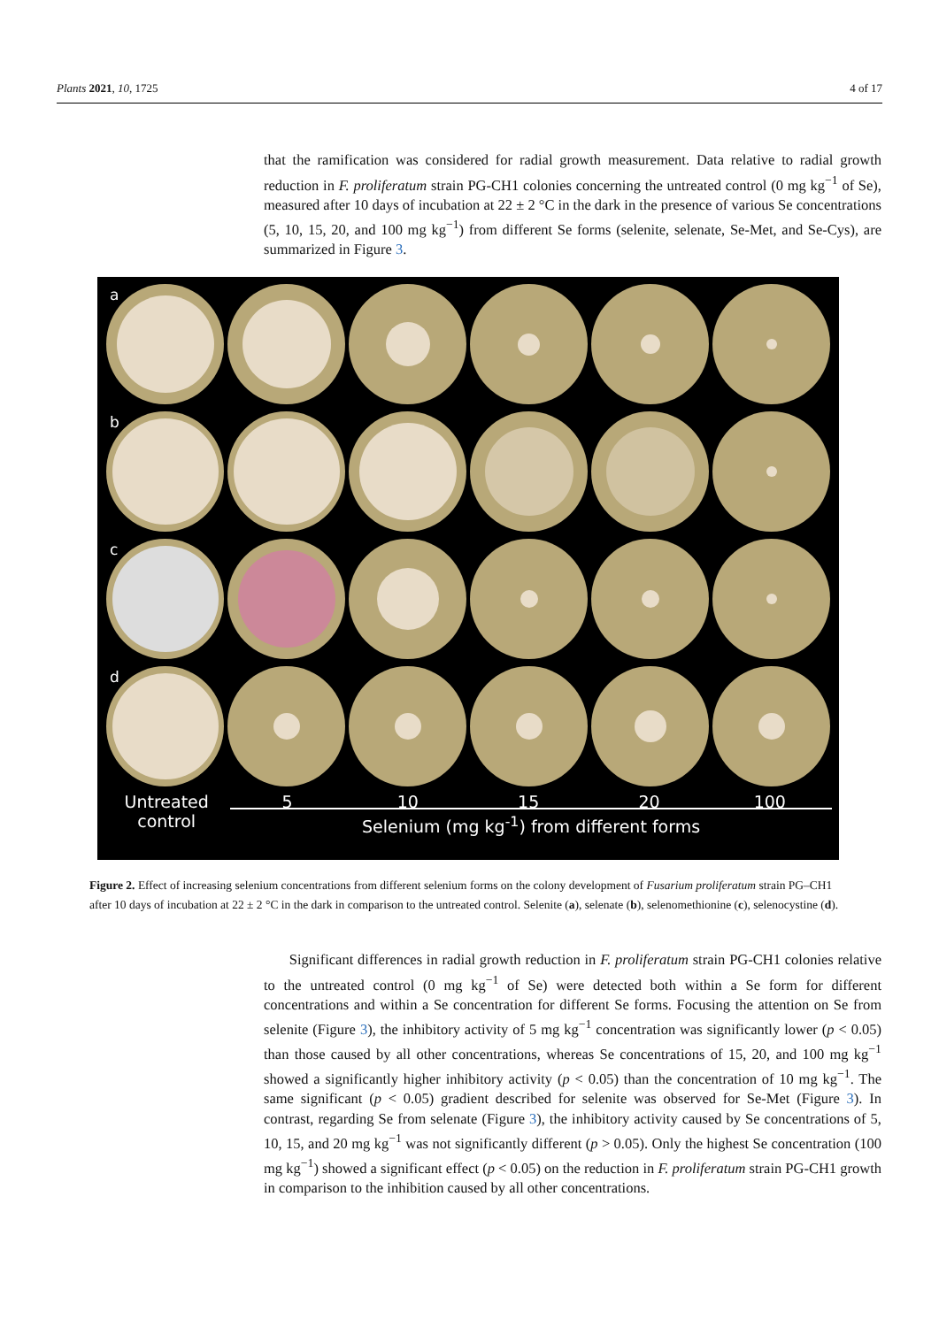Plants 2021, 10, 1725 4 of 17
that the ramification was considered for radial growth measurement. Data relative to radial growth reduction in F. proliferatum strain PG-CH1 colonies concerning the untreated control (0 mg kg<sup>−1</sup> of Se), measured after 10 days of incubation at 22 ± 2 °C in the dark in the presence of various Se concentrations (5, 10, 15, 20, and 100 mg kg<sup>−1</sup>) from different Se forms (selenite, selenate, Se-Met, and Se-Cys), are summarized in Figure 3.
a
b
c
d
Untreated
control 5 10 15 20 100
Selenium (mg kg<sup>-1</sup>) from different forms
Figure 2. Effect of increasing selenium concentrations from different selenium forms on the colony development of Fusarium proliferatum strain PG–CH1 after 10 days of incubation at 22 ± 2 °C in the dark in comparison to the untreated control. Selenite (a), selenate (b), selenomethionine (c), selenocystine (d).
Significant differences in radial growth reduction in F. proliferatum strain PG-CH1 colonies relative to the untreated control (0 mg kg<sup>−1</sup> of Se) were detected both within a Se form for different concentrations and within a Se concentration for different Se forms. Focusing the attention on Se from selenite (Figure 3), the inhibitory activity of 5 mg kg<sup>−1</sup> concentration was significantly lower (p < 0.05) than those caused by all other concentrations, whereas Se concentrations of 15, 20, and 100 mg kg<sup>−1</sup> showed a significantly higher inhibitory activity (p < 0.05) than the concentration of 10 mg kg<sup>−1</sup>. The same significant (p < 0.05) gradient described for selenite was observed for Se-Met (Figure 3). In contrast, regarding Se from selenate (Figure 3), the inhibitory activity caused by Se concentrations of 5, 10, 15, and 20 mg kg<sup>−1</sup> was not significantly different (p > 0.05). Only the highest Se concentration (100 mg kg<sup>−1</sup>) showed a significant effect (p < 0.05) on the reduction in F. proliferatum strain PG-CH1 growth in comparison to the inhibition caused by all other concentrations.